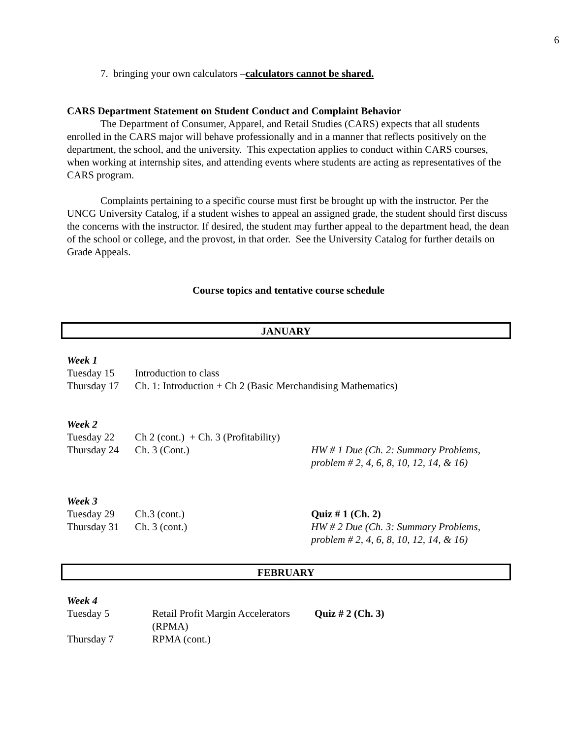6
7. bringing your own calculators –calculators cannot be shared.
CARS Department Statement on Student Conduct and Complaint Behavior
The Department of Consumer, Apparel, and Retail Studies (CARS) expects that all students enrolled in the CARS major will behave professionally and in a manner that reflects positively on the department, the school, and the university. This expectation applies to conduct within CARS courses, when working at internship sites, and attending events where students are acting as representatives of the CARS program.
Complaints pertaining to a specific course must first be brought up with the instructor. Per the UNCG University Catalog, if a student wishes to appeal an assigned grade, the student should first discuss the concerns with the instructor. If desired, the student may further appeal to the department head, the dean of the school or college, and the provost, in that order. See the University Catalog for further details on Grade Appeals.
Course topics and tentative course schedule
JANUARY
| Week 1 | | |
| Tuesday 15 | Introduction to class | |
| Thursday 17 | Ch. 1: Introduction + Ch 2 (Basic Merchandising Mathematics) | |
| Week 2 | | |
| Tuesday 22 | Ch 2 (cont.) + Ch. 3 (Profitability) | |
| Thursday 24 | Ch. 3 (Cont.) | HW # 1 Due (Ch. 2: Summary Problems, problem # 2, 4, 6, 8, 10, 12, 14, & 16) |
| Week 3 | | |
| Tuesday 29 | Ch.3 (cont.) | Quiz # 1 (Ch. 2) |
| Thursday 31 | Ch. 3 (cont.) | HW # 2 Due (Ch. 3: Summary Problems, problem # 2, 4, 6, 8, 10, 12, 14, & 16) |
FEBRUARY
| Week 4 | | |
| Tuesday 5 | Retail Profit Margin Accelerators (RPMA) | Quiz # 2 (Ch. 3) |
| Thursday 7 | RPMA (cont.) | |